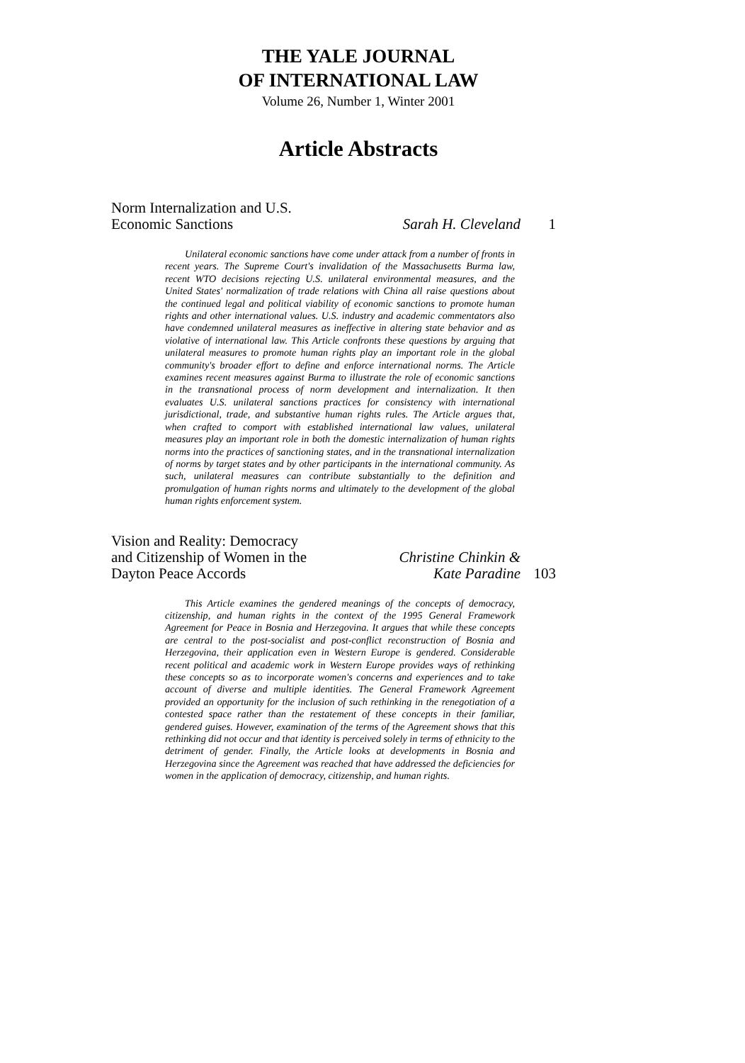THE YALE JOURNAL
OF INTERNATIONAL LAW
Volume 26, Number 1, Winter 2001
Article Abstracts
Norm Internalization and U.S.
Economic Sanctions
Sarah H. Cleveland
1
Unilateral economic sanctions have come under attack from a number of fronts in recent years. The Supreme Court's invalidation of the Massachusetts Burma law, recent WTO decisions rejecting U.S. unilateral environmental measures, and the United States' normalization of trade relations with China all raise questions about the continued legal and political viability of economic sanctions to promote human rights and other international values. U.S. industry and academic commentators also have condemned unilateral measures as ineffective in altering state behavior and as violative of international law. This Article confronts these questions by arguing that unilateral measures to promote human rights play an important role in the global community's broader effort to define and enforce international norms. The Article examines recent measures against Burma to illustrate the role of economic sanctions in the transnational process of norm development and internalization. It then evaluates U.S. unilateral sanctions practices for consistency with international jurisdictional, trade, and substantive human rights rules. The Article argues that, when crafted to comport with established international law values, unilateral measures play an important role in both the domestic internalization of human rights norms into the practices of sanctioning states, and in the transnational internalization of norms by target states and by other participants in the international community. As such, unilateral measures can contribute substantially to the definition and promulgation of human rights norms and ultimately to the development of the global human rights enforcement system.
Vision and Reality: Democracy
and Citizenship of Women in the
Dayton Peace Accords
Christine Chinkin &
Kate Paradine
103
This Article examines the gendered meanings of the concepts of democracy, citizenship, and human rights in the context of the 1995 General Framework Agreement for Peace in Bosnia and Herzegovina. It argues that while these concepts are central to the post-socialist and post-conflict reconstruction of Bosnia and Herzegovina, their application even in Western Europe is gendered. Considerable recent political and academic work in Western Europe provides ways of rethinking these concepts so as to incorporate women's concerns and experiences and to take account of diverse and multiple identities. The General Framework Agreement provided an opportunity for the inclusion of such rethinking in the renegotiation of a contested space rather than the restatement of these concepts in their familiar, gendered guises. However, examination of the terms of the Agreement shows that this rethinking did not occur and that identity is perceived solely in terms of ethnicity to the detriment of gender. Finally, the Article looks at developments in Bosnia and Herzegovina since the Agreement was reached that have addressed the deficiencies for women in the application of democracy, citizenship, and human rights.